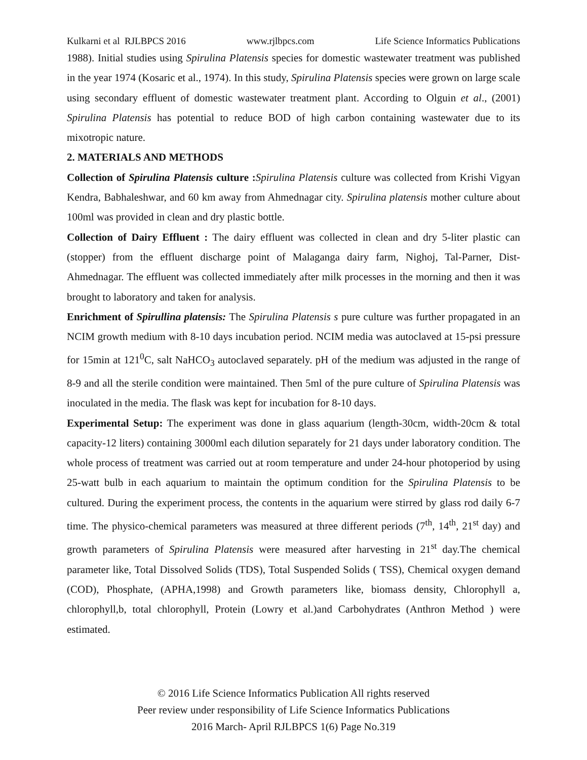Kulkarni et al RJLBPCS 2016 www.rjlbpcs.com Life Science Informatics Publications
1988). Initial studies using Spirulina Platensis species for domestic wastewater treatment was published in the year 1974 (Kosaric et al., 1974). In this study, Spirulina Platensis species were grown on large scale using secondary effluent of domestic wastewater treatment plant. According to Olguin et al., (2001) Spirulina Platensis has potential to reduce BOD of high carbon containing wastewater due to its mixotropic nature.
2. MATERIALS AND METHODS
Collection of Spirulina Platensis culture : Spirulina Platensis culture was collected from Krishi Vigyan Kendra, Babhaleshwar, and 60 km away from Ahmednagar city. Spirulina platensis mother culture about 100ml was provided in clean and dry plastic bottle.
Collection of Dairy Effluent : The dairy effluent was collected in clean and dry 5-liter plastic can (stopper) from the effluent discharge point of Malaganga dairy farm, Nighoj, Tal-Parner, Dist-Ahmednagar. The effluent was collected immediately after milk processes in the morning and then it was brought to laboratory and taken for analysis.
Enrichment of Spirullina platensis: The Spirulina Platensis s pure culture was further propagated in an NCIM growth medium with 8-10 days incubation period. NCIM media was autoclaved at 15-psi pressure for 15min at 121<sup>0</sup>C, salt NaHCO<sub>3</sub> autoclaved separately. pH of the medium was adjusted in the range of 8-9 and all the sterile condition were maintained. Then 5ml of the pure culture of Spirulina Platensis was inoculated in the media. The flask was kept for incubation for 8-10 days.
Experimental Setup: The experiment was done in glass aquarium (length-30cm, width-20cm & total capacity-12 liters) containing 3000ml each dilution separately for 21 days under laboratory condition. The whole process of treatment was carried out at room temperature and under 24-hour photoperiod by using 25-watt bulb in each aquarium to maintain the optimum condition for the Spirulina Platensis to be cultured. During the experiment process, the contents in the aquarium were stirred by glass rod daily 6-7 time. The physico-chemical parameters was measured at three different periods (7<sup>th</sup>, 14<sup>th</sup>, 21<sup>st</sup> day) and growth parameters of Spirulina Platensis were measured after harvesting in 21<sup>st</sup> day.The chemical parameter like, Total Dissolved Solids (TDS), Total Suspended Solids ( TSS), Chemical oxygen demand (COD), Phosphate, (APHA,1998) and Growth parameters like, biomass density, Chlorophyll a, chlorophyll,b, total chlorophyll, Protein (Lowry et al.)and Carbohydrates (Anthron Method ) were estimated.
© 2016 Life Science Informatics Publication All rights reserved
Peer review under responsibility of Life Science Informatics Publications
2016 March- April RJLBPCS 1(6) Page No.319